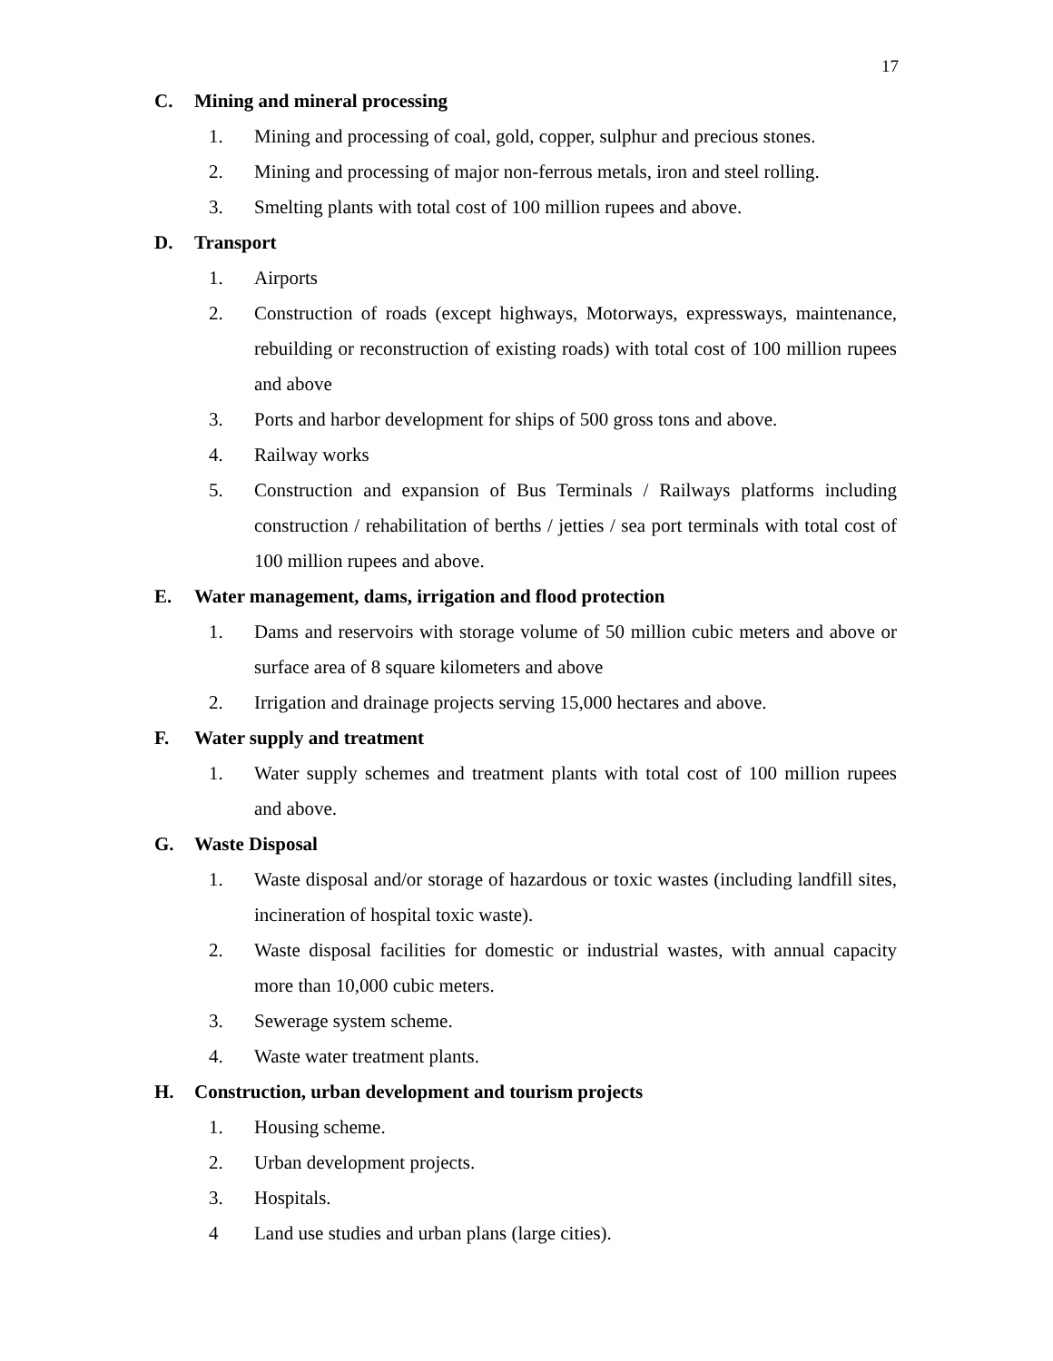17
C. Mining and mineral processing
1. Mining and processing of coal, gold, copper, sulphur and precious stones.
2. Mining and processing of major non-ferrous metals, iron and steel rolling.
3. Smelting plants with total cost of 100 million rupees and above.
D. Transport
1. Airports
2. Construction of roads (except highways, Motorways, expressways, maintenance, rebuilding or reconstruction of existing roads) with total cost of 100 million rupees and above
3. Ports and harbor development for ships of 500 gross tons and above.
4. Railway works
5. Construction and expansion of Bus Terminals / Railways platforms including construction / rehabilitation of berths / jetties / sea port terminals with total cost of 100 million rupees and above.
E. Water management, dams, irrigation and flood protection
1. Dams and reservoirs with storage volume of 50 million cubic meters and above or surface area of 8 square kilometers and above
2. Irrigation and drainage projects serving 15,000 hectares and above.
F. Water supply and treatment
1. Water supply schemes and treatment plants with total cost of 100 million rupees and above.
G. Waste Disposal
1. Waste disposal and/or storage of hazardous or toxic wastes (including landfill sites, incineration of hospital toxic waste).
2. Waste disposal facilities for domestic or industrial wastes, with annual capacity more than 10,000 cubic meters.
3. Sewerage system scheme.
4. Waste water treatment plants.
H. Construction, urban development and tourism projects
1. Housing scheme.
2. Urban development projects.
3. Hospitals.
4 Land use studies and urban plans (large cities).